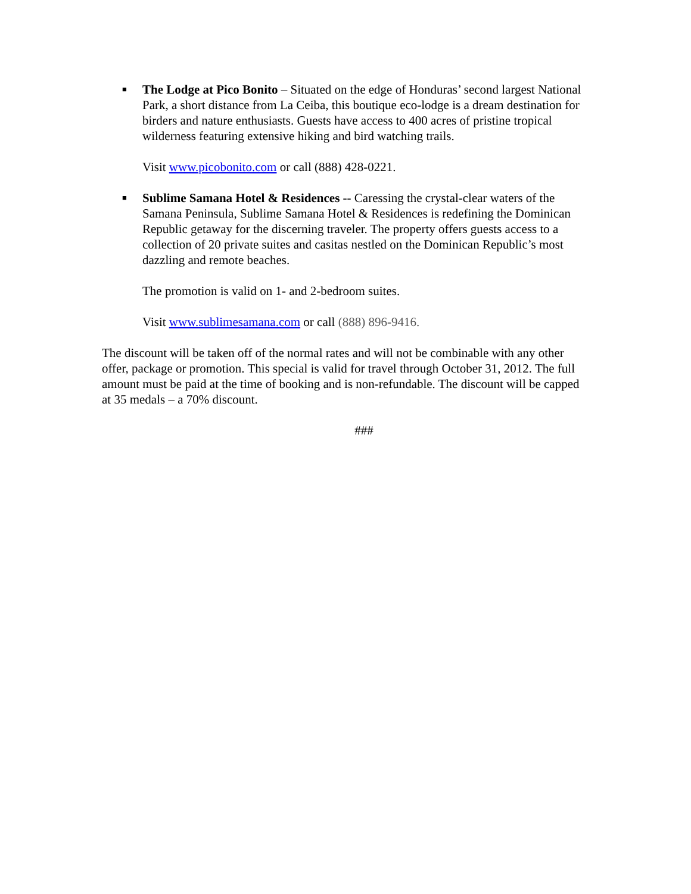■
The Lodge at Pico Bonito – Situated on the edge of Honduras’ second largest National Park, a short distance from La Ceiba, this boutique eco-lodge is a dream destination for birders and nature enthusiasts. Guests have access to 400 acres of pristine tropical wilderness featuring extensive hiking and bird watching trails.
Visit www.picobonito.com or call (888) 428-0221.
■
Sublime Samana Hotel & Residences -- Caressing the crystal-clear waters of the Samana Peninsula, Sublime Samana Hotel & Residences is redefining the Dominican Republic getaway for the discerning traveler. The property offers guests access to a collection of 20 private suites and casitas nestled on the Dominican Republic’s most dazzling and remote beaches.
The promotion is valid on 1- and 2-bedroom suites.
Visit www.sublimesamana.com or call (888) 896-9416.
The discount will be taken off of the normal rates and will not be combinable with any other offer, package or promotion. This special is valid for travel through October 31, 2012. The full amount must be paid at the time of booking and is non-refundable. The discount will be capped at 35 medals – a 70% discount.
###